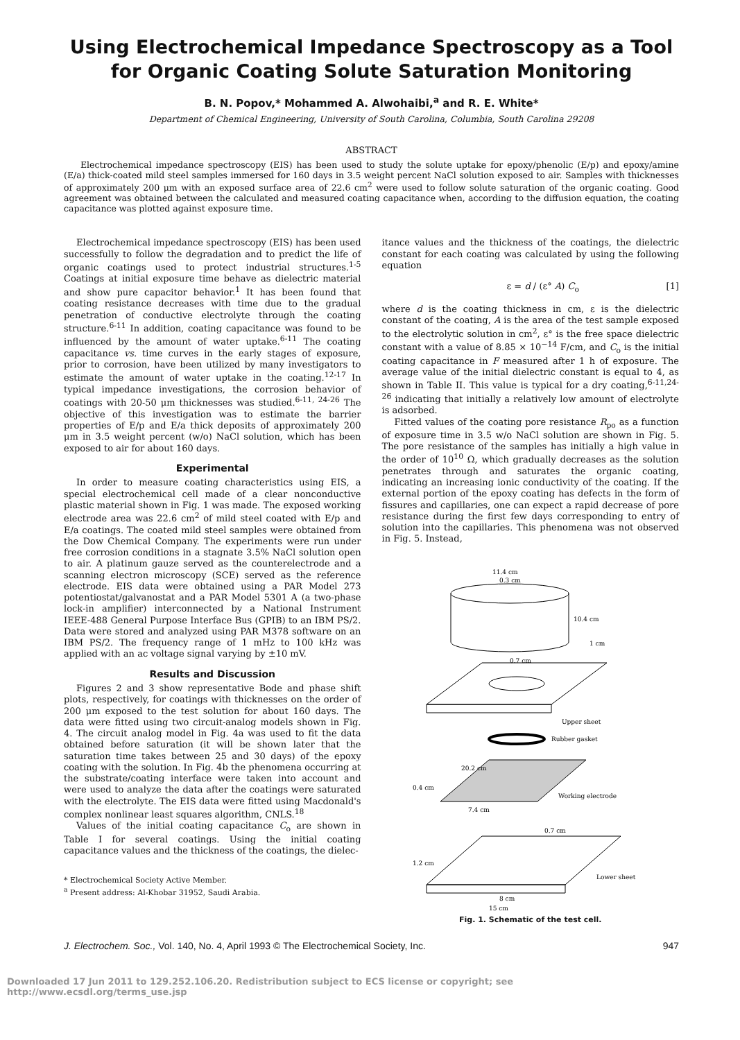Using Electrochemical Impedance Spectroscopy as a Tool for Organic Coating Solute Saturation Monitoring
B. N. Popov,* Mohammed A. Alwohaibi,<sup>a</sup> and R. E. White*
Department of Chemical Engineering, University of South Carolina, Columbia, South Carolina 29208
ABSTRACT
Electrochemical impedance spectroscopy (EIS) has been used to study the solute uptake for epoxy/phenolic (E/p) and epoxy/amine (E/a) thick-coated mild steel samples immersed for 160 days in 3.5 weight percent NaCl solution exposed to air. Samples with thicknesses of approximately 200 μm with an exposed surface area of 22.6 cm<sup>2</sup> were used to follow solute saturation of the organic coating. Good agreement was obtained between the calculated and measured coating capacitance when, according to the diffusion equation, the coating capacitance was plotted against exposure time.
Electrochemical impedance spectroscopy (EIS) has been used successfully to follow the degradation and to predict the life of organic coatings used to protect industrial structures.<sup>1-5</sup> Coatings at initial exposure time behave as dielectric material and show pure capacitor behavior.<sup>1</sup> It has been found that coating resistance decreases with time due to the gradual penetration of conductive electrolyte through the coating structure.<sup>6-11</sup> In addition, coating capacitance was found to be influenced by the amount of water uptake.<sup>6-11</sup> The coating capacitance vs. time curves in the early stages of exposure, prior to corrosion, have been utilized by many investigators to estimate the amount of water uptake in the coating.<sup>12-17</sup> In typical impedance investigations, the corrosion behavior of coatings with 20-50 μm thicknesses was studied.<sup>6-11, 24-26</sup> The objective of this investigation was to estimate the barrier properties of E/p and E/a thick deposits of approximately 200 μm in 3.5 weight percent (w/o) NaCl solution, which has been exposed to air for about 160 days.
Experimental
In order to measure coating characteristics using EIS, a special electrochemical cell made of a clear nonconductive plastic material shown in Fig. 1 was made. The exposed working electrode area was 22.6 cm<sup>2</sup> of mild steel coated with E/p and E/a coatings. The coated mild steel samples were obtained from the Dow Chemical Company. The experiments were run under free corrosion conditions in a stagnate 3.5% NaCl solution open to air. A platinum gauze served as the counterelectrode and a scanning electron microscopy (SCE) served as the reference electrode. EIS data were obtained using a PAR Model 273 potentiostat/galvanostat and a PAR Model 5301 A (a two-phase lock-in amplifier) interconnected by a National Instrument IEEE-488 General Purpose Interface Bus (GPIB) to an IBM PS/2. Data were stored and analyzed using PAR M378 software on an IBM PS/2. The frequency range of 1 mHz to 100 kHz was applied with an ac voltage signal varying by ±10 mV.
Results and Discussion
Figures 2 and 3 show representative Bode and phase shift plots, respectively, for coatings with thicknesses on the order of 200 μm exposed to the test solution for about 160 days. The data were fitted using two circuit-analog models shown in Fig. 4. The circuit analog model in Fig. 4a was used to fit the data obtained before saturation (it will be shown later that the saturation time takes between 25 and 30 days) of the epoxy coating with the solution. In Fig. 4b the phenomena occurring at the substrate/coating interface were taken into account and were used to analyze the data after the coatings were saturated with the electrolyte. The EIS data were fitted using Macdonald's complex nonlinear least squares algorithm, CNLS.<sup>18</sup>
Values of the initial coating capacitance C<sub>o</sub> are shown in Table I for several coatings. Using the initial coating capacitance values and the thickness of the coatings, the dielec-
* Electrochemical Society Active Member.
<sup>a</sup> Present address: Al-Khobar 31952, Saudi Arabia.
itance values and the thickness of the coatings, the dielectric constant for each coating was calculated by using the following equation
ε = d / (ε° A) C<sub>o</sub> [1]
where d is the coating thickness in cm, ε is the dielectric constant of the coating, A is the area of the test sample exposed to the electrolytic solution in cm<sup>2</sup>, ε° is the free space dielectric constant with a value of 8.85 × 10<sup>−14</sup> F/cm, and C<sub>o</sub> is the initial coating capacitance in F measured after 1 h of exposure. The average value of the initial dielectric constant is equal to 4, as shown in Table II. This value is typical for a dry coating,<sup>6-11,24-26</sup> indicating that initially a relatively low amount of electrolyte is adsorbed.
Fitted values of the coating pore resistance R<sub>po</sub> as a function of exposure time in 3.5 w/o NaCl solution are shown in Fig. 5. The pore resistance of the samples has initially a high value in the order of 10<sup>10</sup> Ω, which gradually decreases as the solution penetrates through and saturates the organic coating, indicating an increasing ionic conductivity of the coating. If the external portion of the epoxy coating has defects in the form of fissures and capillaries, one can expect a rapid decrease of pore resistance during the first few days corresponding to entry of solution into the capillaries. This phenomena was not observed in Fig. 5. Instead,
11.4 cm
0.3 cm
10.4 cm
1 cm
0.7 cm
Upper sheet
Rubber gasket
20.2 cm
0.4 cm
Working electrode
7.4 cm
0.7 cm
1.2 cm
Lower sheet
8 cm
15 cm
Fig. 1. Schematic of the test cell.
J. Electrochem. Soc., Vol. 140, No. 4, April 1993 © The Electrochemical Society, Inc. 947
Downloaded 17 Jun 2011 to 129.252.106.20. Redistribution subject to ECS license or copyright; see http://www.ecsdl.org/terms_use.jsp